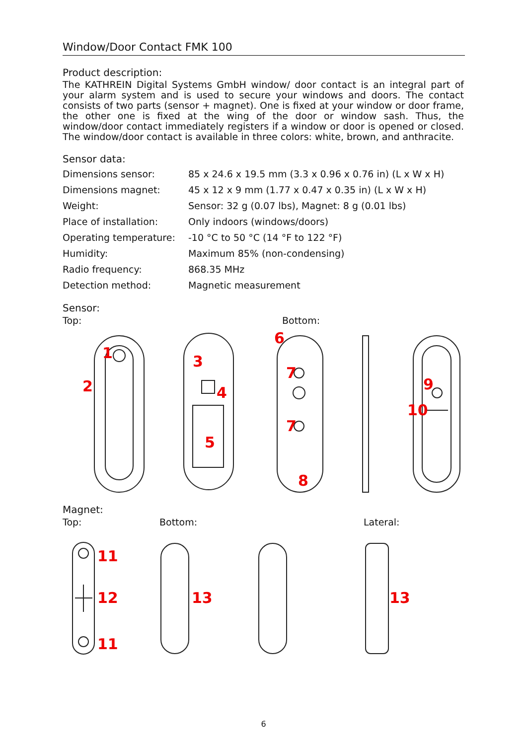Window/Door Contact FMK 100
Product description:
The KATHREIN Digital Systems GmbH window/ door contact is an integral part of your alarm system and is used to secure your windows and doors. The contact consists of two parts (sensor + magnet). One is fixed at your window or door frame, the other one is fixed at the wing of the door or window sash. Thus, the window/door contact immediately registers if a window or door is opened or closed. The window/door contact is available in three colors: white, brown, and anthracite.
Sensor data:
| Dimensions sensor: | 85 x 24.6 x 19.5 mm (3.3 x 0.96 x 0.76 in) (L x W x H) |
| Dimensions magnet: | 45 x 12 x 9 mm (1.77 x 0.47 x 0.35 in) (L x W x H) |
| Weight: | Sensor: 32 g (0.07 lbs), Magnet: 8 g (0.01 lbs) |
| Place of installation: | Only indoors (windows/doors) |
| Operating temperature: | -10 °C to 50 °C (14 °F to 122 °F) |
| Humidity: | Maximum 85% (non-condensing) |
| Radio frequency: | 868.35 MHz |
| Detection method: | Magnetic measurement |
Sensor:
Top: Bottom:
1
2
3
4
5
6
7
7
8
9
10
Magnet:
Top: Bottom: Lateral:
11
12
11
13
13
6